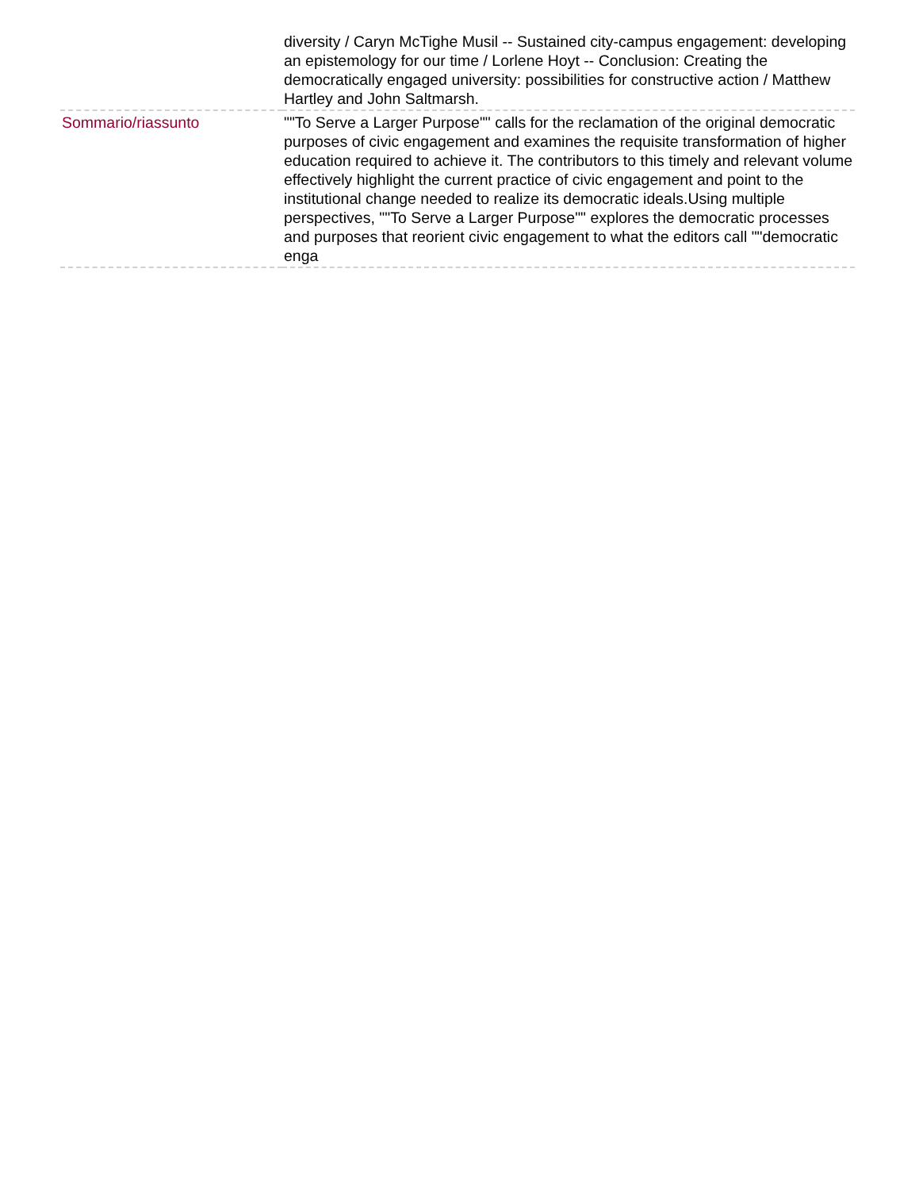| | diversity / Caryn McTighe Musil -- Sustained city-campus engagement: developing an epistemology for our time / Lorlene Hoyt -- Conclusion: Creating the democratically engaged university: possibilities for constructive action / Matthew Hartley and John Saltmarsh. |
| Sommario/riassunto | ""To Serve a Larger Purpose"" calls for the reclamation of the original democratic purposes of civic engagement and examines the requisite transformation of higher education required to achieve it. The contributors to this timely and relevant volume effectively highlight the current practice of civic engagement and point to the institutional change needed to realize its democratic ideals.Using multiple perspectives, ""To Serve a Larger Purpose"" explores the democratic processes and purposes that reorient civic engagement to what the editors call ""democratic enga |